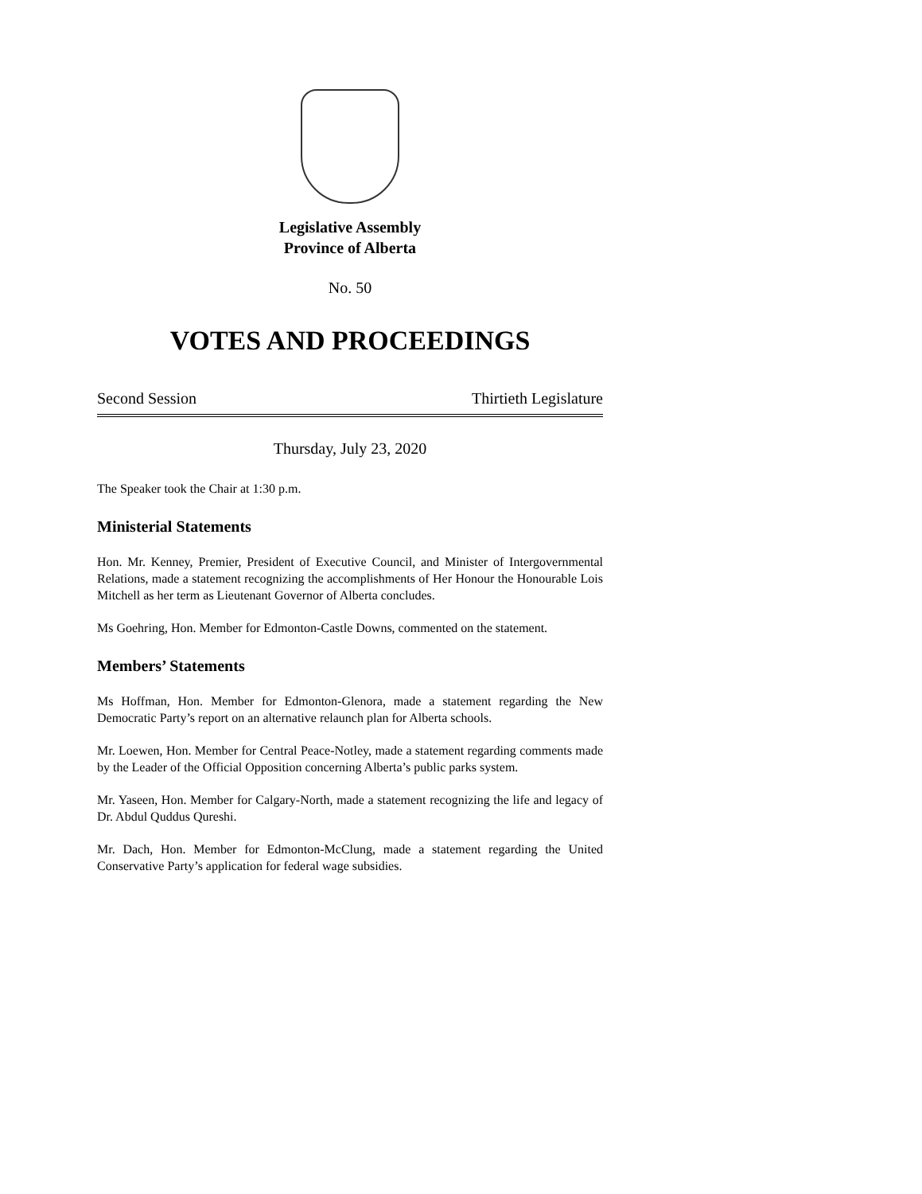Legislative Assembly
Province of Alberta
No. 50
VOTES AND PROCEEDINGS
Second Session Thirtieth Legislature
Thursday, July 23, 2020
The Speaker took the Chair at 1:30 p.m.
Ministerial Statements
Hon. Mr. Kenney, Premier, President of Executive Council, and Minister of Intergovernmental Relations, made a statement recognizing the accomplishments of Her Honour the Honourable Lois Mitchell as her term as Lieutenant Governor of Alberta concludes.
Ms Goehring, Hon. Member for Edmonton-Castle Downs, commented on the statement.
Members’ Statements
Ms Hoffman, Hon. Member for Edmonton-Glenora, made a statement regarding the New Democratic Party’s report on an alternative relaunch plan for Alberta schools.
Mr. Loewen, Hon. Member for Central Peace-Notley, made a statement regarding comments made by the Leader of the Official Opposition concerning Alberta’s public parks system.
Mr. Yaseen, Hon. Member for Calgary-North, made a statement recognizing the life and legacy of Dr. Abdul Quddus Qureshi.
Mr. Dach, Hon. Member for Edmonton-McClung, made a statement regarding the United Conservative Party’s application for federal wage subsidies.